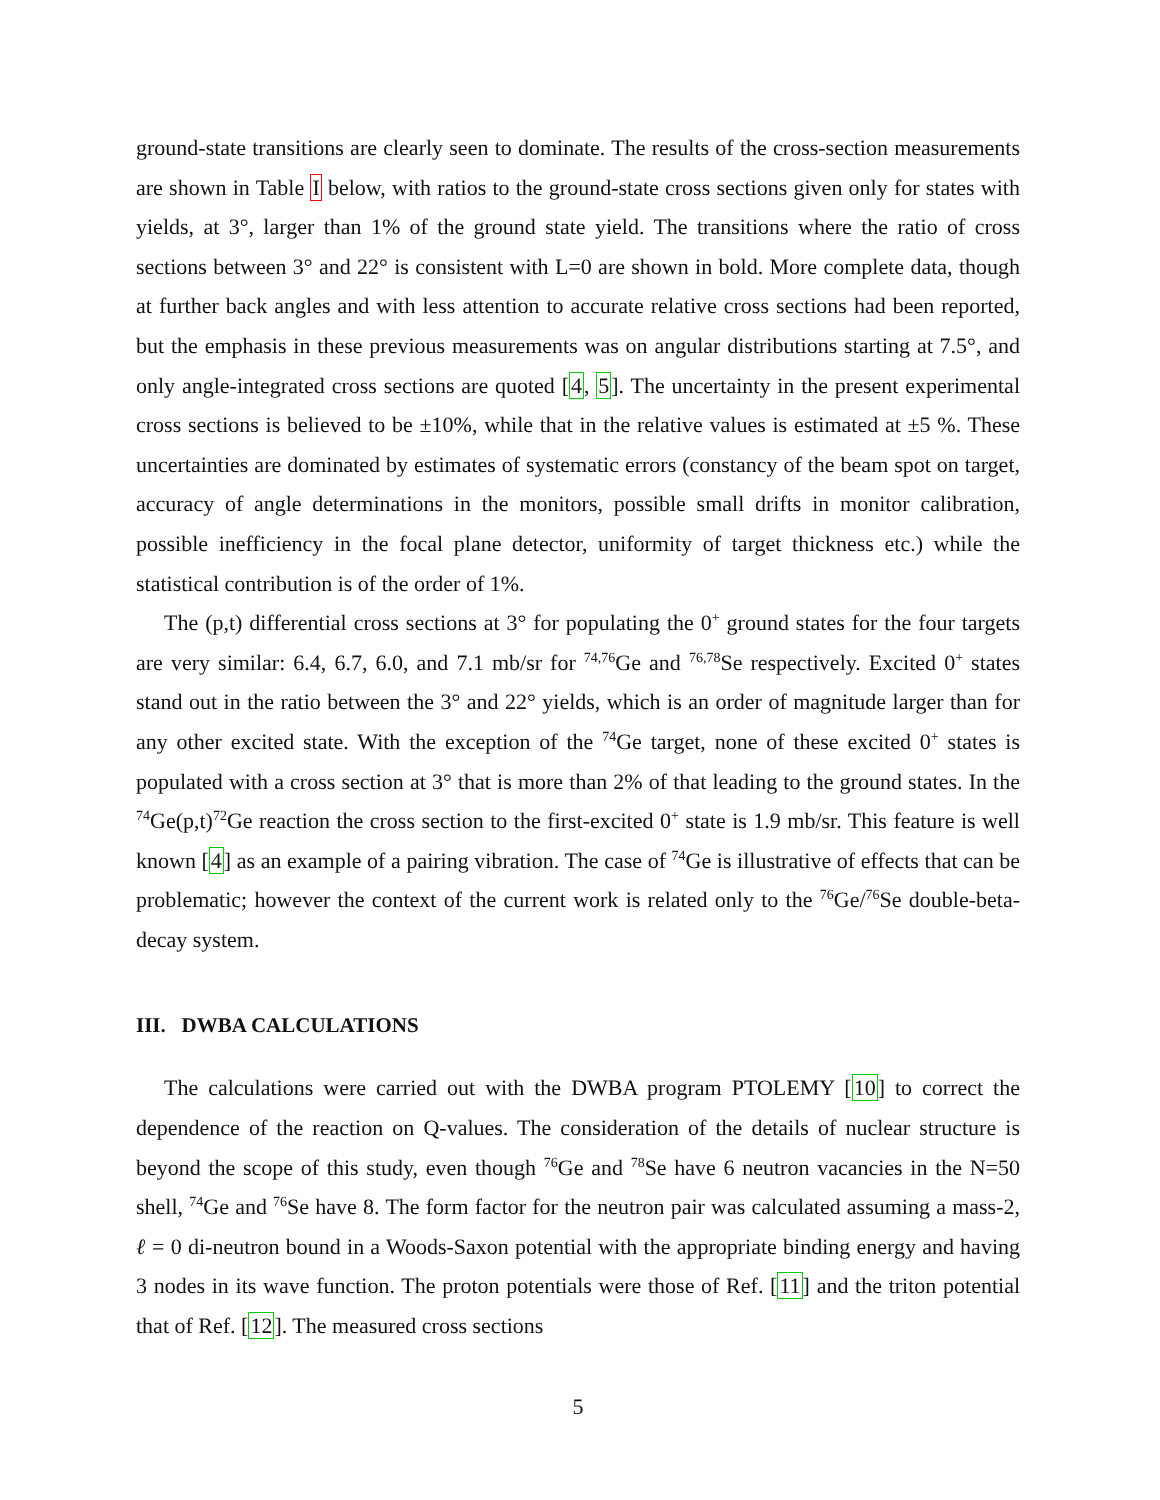ground-state transitions are clearly seen to dominate. The results of the cross-section measurements are shown in Table I below, with ratios to the ground-state cross sections given only for states with yields, at 3°, larger than 1% of the ground state yield. The transitions where the ratio of cross sections between 3° and 22° is consistent with L=0 are shown in bold. More complete data, though at further back angles and with less attention to accurate relative cross sections had been reported, but the emphasis in these previous measurements was on angular distributions starting at 7.5°, and only angle-integrated cross sections are quoted [4, 5]. The uncertainty in the present experimental cross sections is believed to be ±10%, while that in the relative values is estimated at ±5 %. These uncertainties are dominated by estimates of systematic errors (constancy of the beam spot on target, accuracy of angle determinations in the monitors, possible small drifts in monitor calibration, possible inefficiency in the focal plane detector, uniformity of target thickness etc.) while the statistical contribution is of the order of 1%.
The (p,t) differential cross sections at 3° for populating the 0<sup>+</sup> ground states for the four targets are very similar: 6.4, 6.7, 6.0, and 7.1 mb/sr for <sup>74,76</sup>Ge and <sup>76,78</sup>Se respectively. Excited 0<sup>+</sup> states stand out in the ratio between the 3° and 22° yields, which is an order of magnitude larger than for any other excited state. With the exception of the <sup>74</sup>Ge target, none of these excited 0<sup>+</sup> states is populated with a cross section at 3° that is more than 2% of that leading to the ground states. In the <sup>74</sup>Ge(p,t)<sup>72</sup>Ge reaction the cross section to the first-excited 0<sup>+</sup> state is 1.9 mb/sr. This feature is well known [4] as an example of a pairing vibration. The case of <sup>74</sup>Ge is illustrative of effects that can be problematic; however the context of the current work is related only to the <sup>76</sup>Ge/<sup>76</sup>Se double-beta-decay system.
III. DWBA CALCULATIONS
The calculations were carried out with the DWBA program PTOLEMY [10] to correct the dependence of the reaction on Q-values. The consideration of the details of nuclear structure is beyond the scope of this study, even though <sup>76</sup>Ge and <sup>78</sup>Se have 6 neutron vacancies in the N=50 shell, <sup>74</sup>Ge and <sup>76</sup>Se have 8. The form factor for the neutron pair was calculated assuming a mass-2, ℓ = 0 di-neutron bound in a Woods-Saxon potential with the appropriate binding energy and having 3 nodes in its wave function. The proton potentials were those of Ref. [11] and the triton potential that of Ref. [12]. The measured cross sections
5